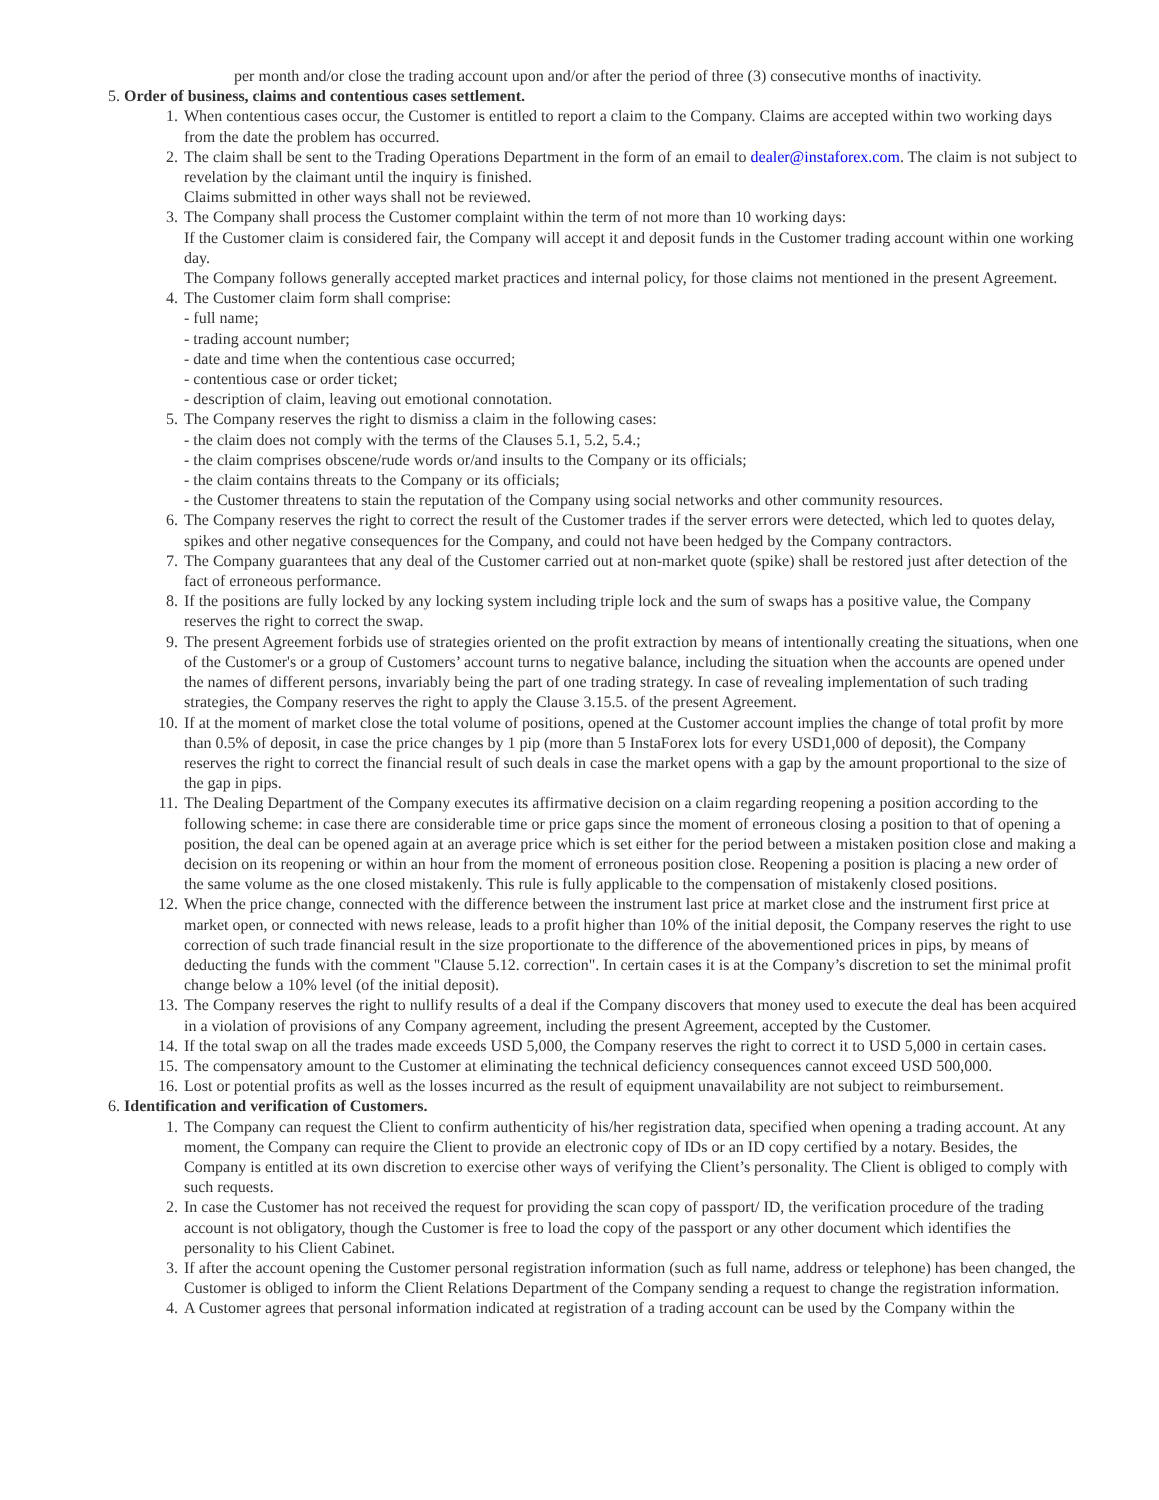per month and/or close the trading account upon and/or after the period of three (3) consecutive months of inactivity.
5. Order of business, claims and contentious cases settlement.
1. When contentious cases occur, the Customer is entitled to report a claim to the Company. Claims are accepted within two working days from the date the problem has occurred.
2. The claim shall be sent to the Trading Operations Department in the form of an email to dealer@instaforex.com. The claim is not subject to revelation by the claimant until the inquiry is finished.
Claims submitted in other ways shall not be reviewed.
3. The Company shall process the Customer complaint within the term of not more than 10 working days:
If the Customer claim is considered fair, the Company will accept it and deposit funds in the Customer trading account within one working day.
The Company follows generally accepted market practices and internal policy, for those claims not mentioned in the present Agreement.
4. The Customer claim form shall comprise:
- full name;
- trading account number;
- date and time when the contentious case occurred;
- contentious case or order ticket;
- description of claim, leaving out emotional connotation.
5. The Company reserves the right to dismiss a claim in the following cases:
- the claim does not comply with the terms of the Clauses 5.1, 5.2, 5.4.;
- the claim comprises obscene/rude words or/and insults to the Company or its officials;
- the claim contains threats to the Company or its officials;
- the Customer threatens to stain the reputation of the Company using social networks and other community resources.
6. The Company reserves the right to correct the result of the Customer trades if the server errors were detected, which led to quotes delay, spikes and other negative consequences for the Company, and could not have been hedged by the Company contractors.
7. The Company guarantees that any deal of the Customer carried out at non-market quote (spike) shall be restored just after detection of the fact of erroneous performance.
8. If the positions are fully locked by any locking system including triple lock and the sum of swaps has a positive value, the Company reserves the right to correct the swap.
9. The present Agreement forbids use of strategies oriented on the profit extraction by means of intentionally creating the situations, when one of the Customer's or a group of Customers’ account turns to negative balance, including the situation when the accounts are opened under the names of different persons, invariably being the part of one trading strategy. In case of revealing implementation of such trading strategies, the Company reserves the right to apply the Clause 3.15.5. of the present Agreement.
10. If at the moment of market close the total volume of positions, opened at the Customer account implies the change of total profit by more than 0.5% of deposit, in case the price changes by 1 pip (more than 5 InstaForex lots for every USD1,000 of deposit), the Company reserves the right to correct the financial result of such deals in case the market opens with a gap by the amount proportional to the size of the gap in pips.
11. The Dealing Department of the Company executes its affirmative decision on a claim regarding reopening a position according to the following scheme: in case there are considerable time or price gaps since the moment of erroneous closing a position to that of opening a position, the deal can be opened again at an average price which is set either for the period between a mistaken position close and making a decision on its reopening or within an hour from the moment of erroneous position close. Reopening a position is placing a new order of the same volume as the one closed mistakenly. This rule is fully applicable to the compensation of mistakenly closed positions.
12. When the price change, connected with the difference between the instrument last price at market close and the instrument first price at market open, or connected with news release, leads to a profit higher than 10% of the initial deposit, the Company reserves the right to use correction of such trade financial result in the size proportionate to the difference of the abovementioned prices in pips, by means of deducting the funds with the comment "Clause 5.12. correction". In certain cases it is at the Company’s discretion to set the minimal profit change below a 10% level (of the initial deposit).
13. The Company reserves the right to nullify results of a deal if the Company discovers that money used to execute the deal has been acquired in a violation of provisions of any Company agreement, including the present Agreement, accepted by the Customer.
14. If the total swap on all the trades made exceeds USD 5,000, the Company reserves the right to correct it to USD 5,000 in certain cases.
15. The compensatory amount to the Customer at eliminating the technical deficiency consequences cannot exceed USD 500,000.
16. Lost or potential profits as well as the losses incurred as the result of equipment unavailability are not subject to reimbursement.
6. Identification and verification of Customers.
1. The Company can request the Client to confirm authenticity of his/her registration data, specified when opening a trading account. At any moment, the Company can require the Client to provide an electronic copy of IDs or an ID copy certified by a notary. Besides, the Company is entitled at its own discretion to exercise other ways of verifying the Client’s personality. The Client is obliged to comply with such requests.
2. In case the Customer has not received the request for providing the scan copy of passport/ ID, the verification procedure of the trading account is not obligatory, though the Customer is free to load the copy of the passport or any other document which identifies the personality to his Client Cabinet.
3. If after the account opening the Customer personal registration information (such as full name, address or telephone) has been changed, the Customer is obliged to inform the Client Relations Department of the Company sending a request to change the registration information.
4. A Customer agrees that personal information indicated at registration of a trading account can be used by the Company within the